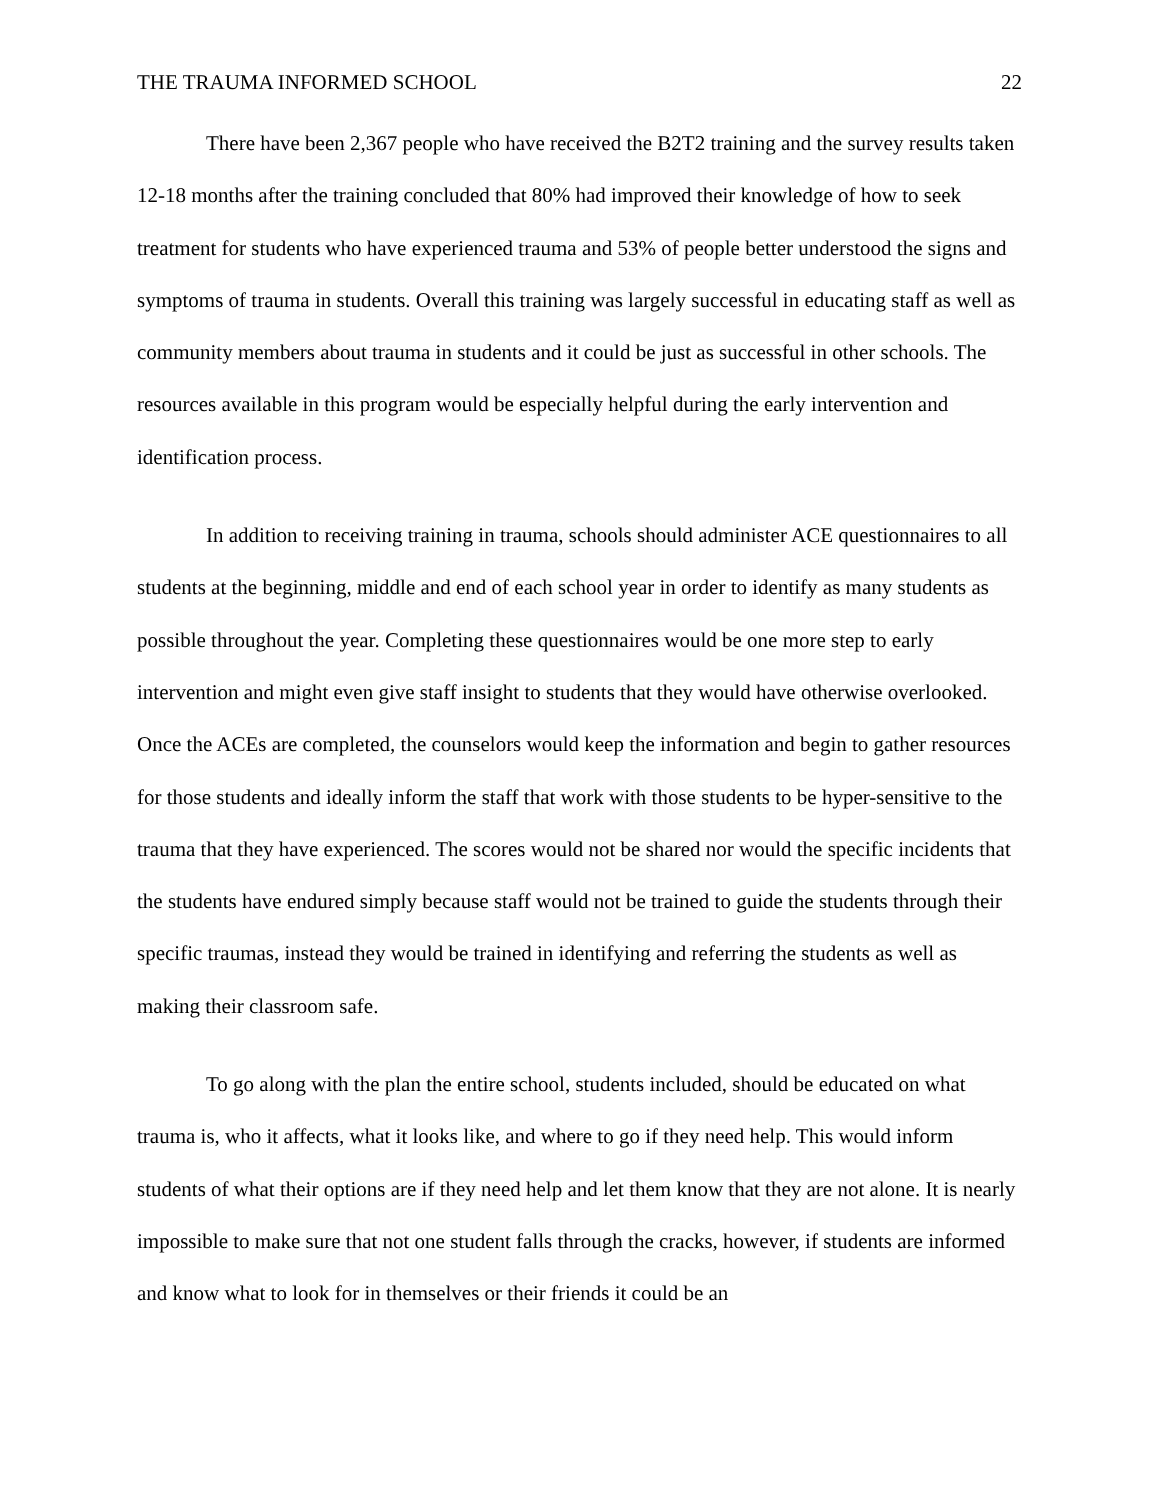THE TRAUMA INFORMED SCHOOL 22
There have been 2,367 people who have received the B2T2 training and the survey results taken 12-18 months after the training concluded that 80% had improved their knowledge of how to seek treatment for students who have experienced trauma and 53% of people better understood the signs and symptoms of trauma in students. Overall this training was largely successful in educating staff as well as community members about trauma in students and it could be just as successful in other schools. The resources available in this program would be especially helpful during the early intervention and identification process.
In addition to receiving training in trauma, schools should administer ACE questionnaires to all students at the beginning, middle and end of each school year in order to identify as many students as possible throughout the year. Completing these questionnaires would be one more step to early intervention and might even give staff insight to students that they would have otherwise overlooked. Once the ACEs are completed, the counselors would keep the information and begin to gather resources for those students and ideally inform the staff that work with those students to be hyper-sensitive to the trauma that they have experienced. The scores would not be shared nor would the specific incidents that the students have endured simply because staff would not be trained to guide the students through their specific traumas, instead they would be trained in identifying and referring the students as well as making their classroom safe.
To go along with the plan the entire school, students included, should be educated on what trauma is, who it affects, what it looks like, and where to go if they need help. This would inform students of what their options are if they need help and let them know that they are not alone. It is nearly impossible to make sure that not one student falls through the cracks, however, if students are informed and know what to look for in themselves or their friends it could be an